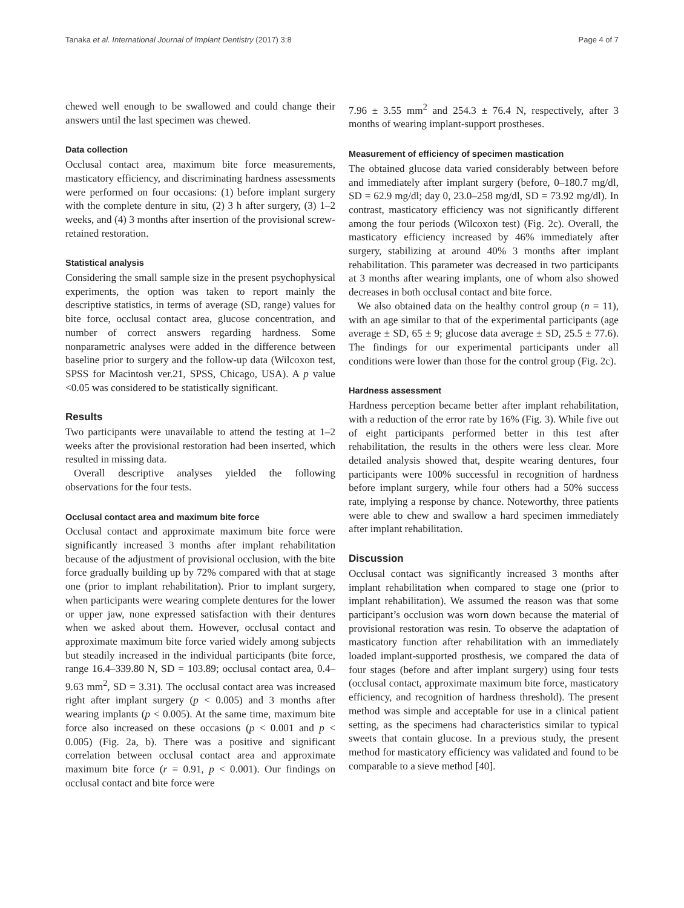Tanaka et al. International Journal of Implant Dentistry (2017) 3:8 Page 4 of 7
chewed well enough to be swallowed and could change their answers until the last specimen was chewed.
Data collection
Occlusal contact area, maximum bite force measurements, masticatory efficiency, and discriminating hardness assessments were performed on four occasions: (1) before implant surgery with the complete denture in situ, (2) 3 h after surgery, (3) 1–2 weeks, and (4) 3 months after insertion of the provisional screw-retained restoration.
Statistical analysis
Considering the small sample size in the present psychophysical experiments, the option was taken to report mainly the descriptive statistics, in terms of average (SD, range) values for bite force, occlusal contact area, glucose concentration, and number of correct answers regarding hardness. Some nonparametric analyses were added in the difference between baseline prior to surgery and the follow-up data (Wilcoxon test, SPSS for Macintosh ver.21, SPSS, Chicago, USA). A p value <0.05 was considered to be statistically significant.
Results
Two participants were unavailable to attend the testing at 1–2 weeks after the provisional restoration had been inserted, which resulted in missing data.
Overall descriptive analyses yielded the following observations for the four tests.
Occlusal contact area and maximum bite force
Occlusal contact and approximate maximum bite force were significantly increased 3 months after implant rehabilitation because of the adjustment of provisional occlusion, with the bite force gradually building up by 72% compared with that at stage one (prior to implant rehabilitation). Prior to implant surgery, when participants were wearing complete dentures for the lower or upper jaw, none expressed satisfaction with their dentures when we asked about them. However, occlusal contact and approximate maximum bite force varied widely among subjects but steadily increased in the individual participants (bite force, range 16.4–339.80 N, SD = 103.89; occlusal contact area, 0.4–9.63 mm<sup>2</sup>, SD = 3.31). The occlusal contact area was increased right after implant surgery (p < 0.005) and 3 months after wearing implants (p < 0.005). At the same time, maximum bite force also increased on these occasions (p < 0.001 and p < 0.005) (Fig. 2a, b). There was a positive and significant correlation between occlusal contact area and approximate maximum bite force (r = 0.91, p < 0.001). Our findings on occlusal contact and bite force were
7.96 ± 3.55 mm<sup>2</sup> and 254.3 ± 76.4 N, respectively, after 3 months of wearing implant-support prostheses.
Measurement of efficiency of specimen mastication
The obtained glucose data varied considerably between before and immediately after implant surgery (before, 0–180.7 mg/dl, SD = 62.9 mg/dl; day 0, 23.0–258 mg/dl, SD = 73.92 mg/dl). In contrast, masticatory efficiency was not significantly different among the four periods (Wilcoxon test) (Fig. 2c). Overall, the masticatory efficiency increased by 46% immediately after surgery, stabilizing at around 40% 3 months after implant rehabilitation. This parameter was decreased in two participants at 3 months after wearing implants, one of whom also showed decreases in both occlusal contact and bite force.
We also obtained data on the healthy control group (n = 11), with an age similar to that of the experimental participants (age average ± SD, 65 ± 9; glucose data average ± SD, 25.5 ± 77.6). The findings for our experimental participants under all conditions were lower than those for the control group (Fig. 2c).
Hardness assessment
Hardness perception became better after implant rehabilitation, with a reduction of the error rate by 16% (Fig. 3). While five out of eight participants performed better in this test after rehabilitation, the results in the others were less clear. More detailed analysis showed that, despite wearing dentures, four participants were 100% successful in recognition of hardness before implant surgery, while four others had a 50% success rate, implying a response by chance. Noteworthy, three patients were able to chew and swallow a hard specimen immediately after implant rehabilitation.
Discussion
Occlusal contact was significantly increased 3 months after implant rehabilitation when compared to stage one (prior to implant rehabilitation). We assumed the reason was that some participant’s occlusion was worn down because the material of provisional restoration was resin. To observe the adaptation of masticatory function after rehabilitation with an immediately loaded implant-supported prosthesis, we compared the data of four stages (before and after implant surgery) using four tests (occlusal contact, approximate maximum bite force, masticatory efficiency, and recognition of hardness threshold). The present method was simple and acceptable for use in a clinical patient setting, as the specimens had characteristics similar to typical sweets that contain glucose. In a previous study, the present method for masticatory efficiency was validated and found to be comparable to a sieve method [40].